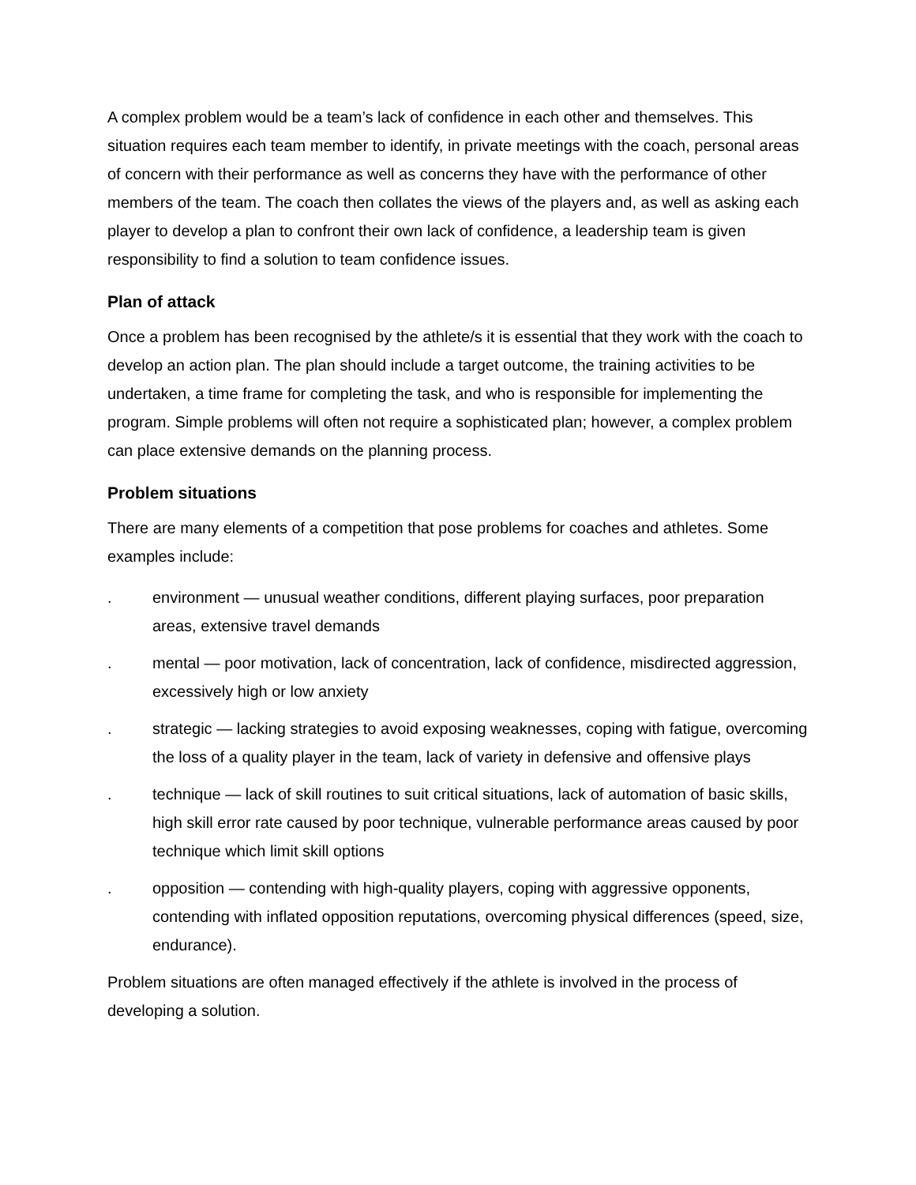A complex problem would be a team’s lack of confidence in each other and themselves. This situation requires each team member to identify, in private meetings with the coach, personal areas of concern with their performance as well as concerns they have with the performance of other members of the team. The coach then collates the views of the players and, as well as asking each player to develop a plan to confront their own lack of confidence, a leadership team is given responsibility to find a solution to team confidence issues.
Plan of attack
Once a problem has been recognised by the athlete/s it is essential that they work with the coach to develop an action plan. The plan should include a target outcome, the training activities to be undertaken, a time frame for completing the task, and who is responsible for implementing the program. Simple problems will often not require a sophisticated plan; however, a complex problem can place extensive demands on the planning process.
Problem situations
There are many elements of a competition that pose problems for coaches and athletes. Some examples include:
. environment — unusual weather conditions, different playing surfaces, poor preparation areas, extensive travel demands
. mental — poor motivation, lack of concentration, lack of confidence, misdirected aggression, excessively high or low anxiety
. strategic — lacking strategies to avoid exposing weaknesses, coping with fatigue, overcoming the loss of a quality player in the team, lack of variety in defensive and offensive plays
. technique — lack of skill routines to suit critical situations, lack of automation of basic skills, high skill error rate caused by poor technique, vulnerable performance areas caused by poor technique which limit skill options
. opposition — contending with high-quality players, coping with aggressive opponents, contending with inflated opposition reputations, overcoming physical differences (speed, size, endurance).
Problem situations are often managed effectively if the athlete is involved in the process of developing a solution.